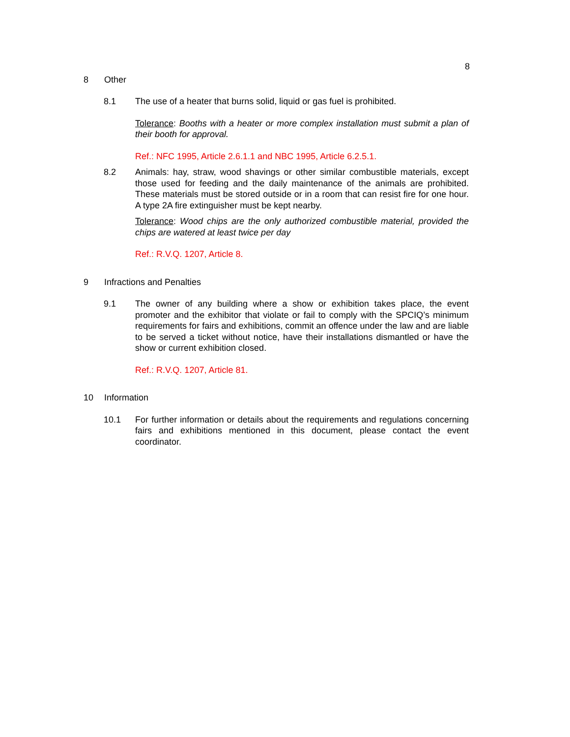8
8 Other
8.1 The use of a heater that burns solid, liquid or gas fuel is prohibited.
Tolerance: Booths with a heater or more complex installation must submit a plan of their booth for approval.
Ref.: NFC 1995, Article 2.6.1.1 and NBC 1995, Article 6.2.5.1.
8.2 Animals: hay, straw, wood shavings or other similar combustible materials, except those used for feeding and the daily maintenance of the animals are prohibited. These materials must be stored outside or in a room that can resist fire for one hour. A type 2A fire extinguisher must be kept nearby.
Tolerance: Wood chips are the only authorized combustible material, provided the chips are watered at least twice per day
Ref.: R.V.Q. 1207, Article 8.
9 Infractions and Penalties
9.1 The owner of any building where a show or exhibition takes place, the event promoter and the exhibitor that violate or fail to comply with the SPCIQ’s minimum requirements for fairs and exhibitions, commit an offence under the law and are liable to be served a ticket without notice, have their installations dismantled or have the show or current exhibition closed.
Ref.: R.V.Q. 1207, Article 81.
10 Information
10.1 For further information or details about the requirements and regulations concerning fairs and exhibitions mentioned in this document, please contact the event coordinator.